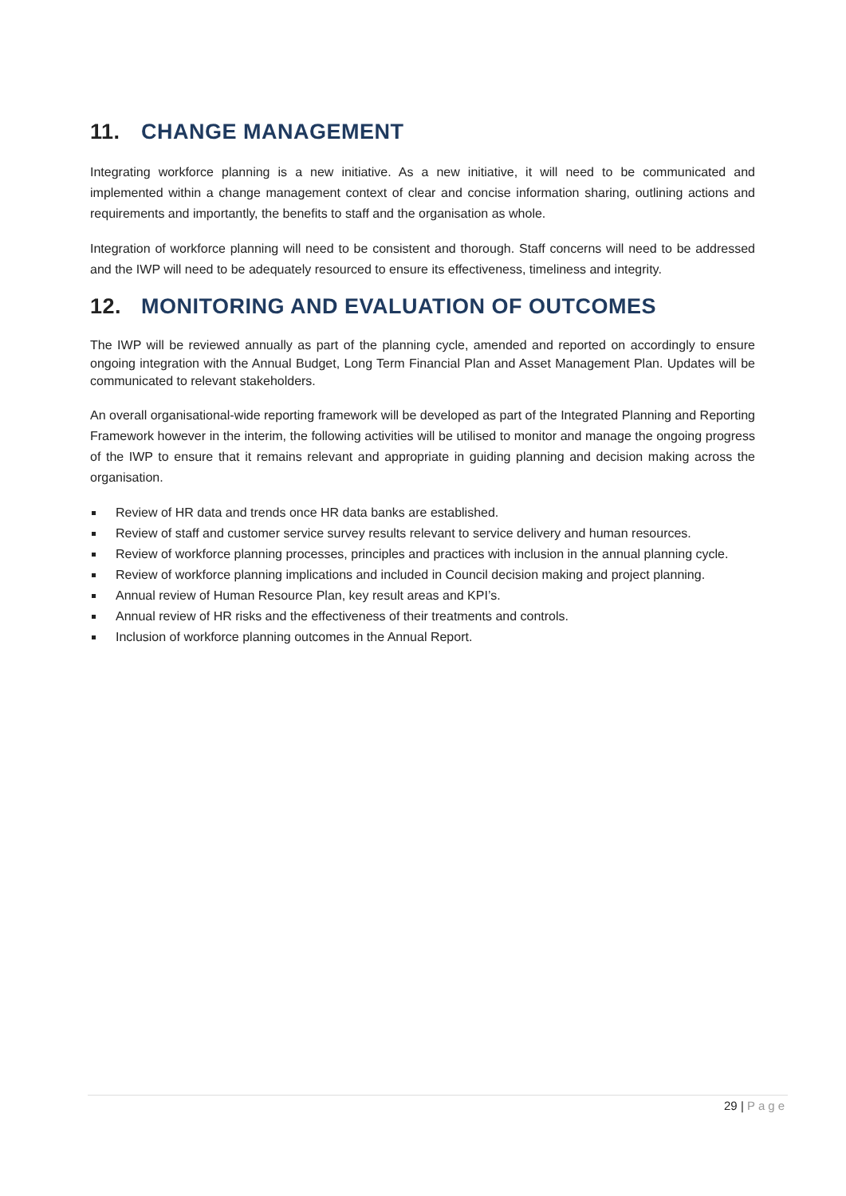11. CHANGE MANAGEMENT
Integrating workforce planning is a new initiative. As a new initiative, it will need to be communicated and implemented within a change management context of clear and concise information sharing, outlining actions and requirements and importantly, the benefits to staff and the organisation as whole.
Integration of workforce planning will need to be consistent and thorough. Staff concerns will need to be addressed and the IWP will need to be adequately resourced to ensure its effectiveness, timeliness and integrity.
12. MONITORING AND EVALUATION OF OUTCOMES
The IWP will be reviewed annually as part of the planning cycle, amended and reported on accordingly to ensure ongoing integration with the Annual Budget, Long Term Financial Plan and Asset Management Plan. Updates will be communicated to relevant stakeholders.
An overall organisational-wide reporting framework will be developed as part of the Integrated Planning and Reporting Framework however in the interim, the following activities will be utilised to monitor and manage the ongoing progress of the IWP to ensure that it remains relevant and appropriate in guiding planning and decision making across the organisation.
Review of HR data and trends once HR data banks are established.
Review of staff and customer service survey results relevant to service delivery and human resources.
Review of workforce planning processes, principles and practices with inclusion in the annual planning cycle.
Review of workforce planning implications and included in Council decision making and project planning.
Annual review of Human Resource Plan, key result areas and KPI’s.
Annual review of HR risks and the effectiveness of their treatments and controls.
Inclusion of workforce planning outcomes in the Annual Report.
29 | Page